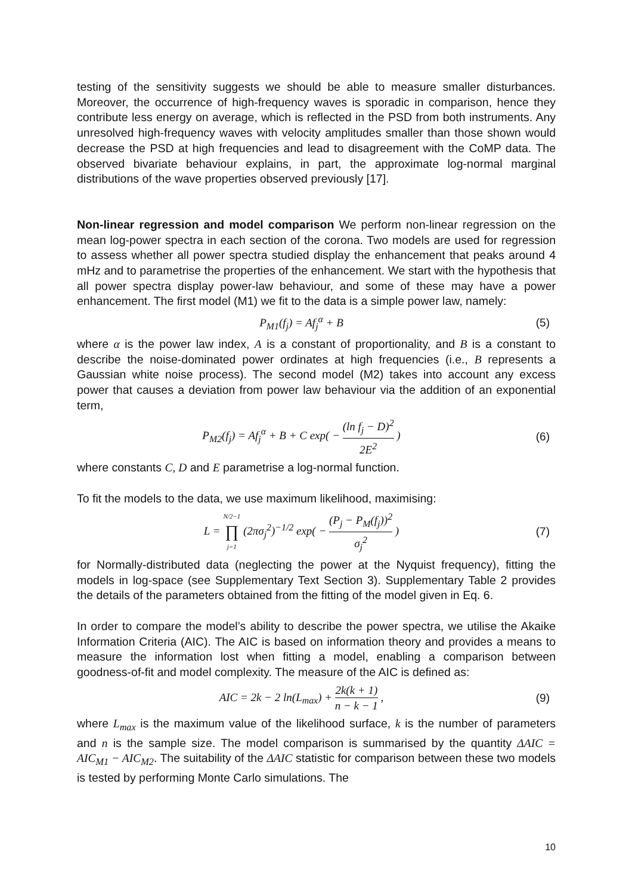testing of the sensitivity suggests we should be able to measure smaller disturbances. Moreover, the occurrence of high-frequency waves is sporadic in comparison, hence they contribute less energy on average, which is reflected in the PSD from both instruments. Any unresolved high-frequency waves with velocity amplitudes smaller than those shown would decrease the PSD at high frequencies and lead to disagreement with the CoMP data. The observed bivariate behaviour explains, in part, the approximate log-normal marginal distributions of the wave properties observed previously [17].
Non-linear regression and model comparison We perform non-linear regression on the mean log-power spectra in each section of the corona. Two models are used for regression to assess whether all power spectra studied display the enhancement that peaks around 4 mHz and to parametrise the properties of the enhancement. We start with the hypothesis that all power spectra display power-law behaviour, and some of these may have a power enhancement. The first model (M1) we fit to the data is a simple power law, namely:
P<sub>M1</sub>(f<sub>j</sub>) = Af<sub>j</sub><sup>α</sup> + B (5)
where α is the power law index, A is a constant of proportionality, and B is a constant to describe the noise-dominated power ordinates at high frequencies (i.e., B represents a Gaussian white noise process). The second model (M2) takes into account any excess power that causes a deviation from power law behaviour via the addition of an exponential term,
P<sub>M2</sub>(f<sub>j</sub>) = Af<sub>j</sub><sup>α</sup> + B + C exp( − (ln f<sub>j</sub> − D)<sup>2</sup> 2E<sup>2</sup> ) (6)
where constants C, D and E parametrise a log-normal function.
To fit the models to the data, we use maximum likelihood, maximising:
L = N/2−1 ∏ j=1 (2πσ<sub>j</sub><sup>2</sup>)<sup>−1/2</sup> exp( − (P<sub>j</sub> − P<sub>M</sub>(f<sub>j</sub>))<sup>2</sup> σ<sub>j</sub><sup>2</sup> ) (7)
for Normally-distributed data (neglecting the power at the Nyquist frequency), fitting the models in log-space (see Supplementary Text Section 3). Supplementary Table 2 provides the details of the parameters obtained from the fitting of the model given in Eq. 6.
In order to compare the model’s ability to describe the power spectra, we utilise the Akaike Information Criteria (AIC). The AIC is based on information theory and provides a means to measure the information lost when fitting a model, enabling a comparison between goodness-of-fit and model complexity. The measure of the AIC is defined as:
AIC = 2k − 2 ln(L<sub>max</sub>) + 2k(k + 1) n − k − 1 , (9)
where L<sub>max</sub> is the maximum value of the likelihood surface, k is the number of parameters and n is the sample size. The model comparison is summarised by the quantity ΔAIC = AIC<sub>M1</sub> − AIC<sub>M2</sub>. The suitability of the ΔAIC statistic for comparison between these two models is tested by performing Monte Carlo simulations. The
10